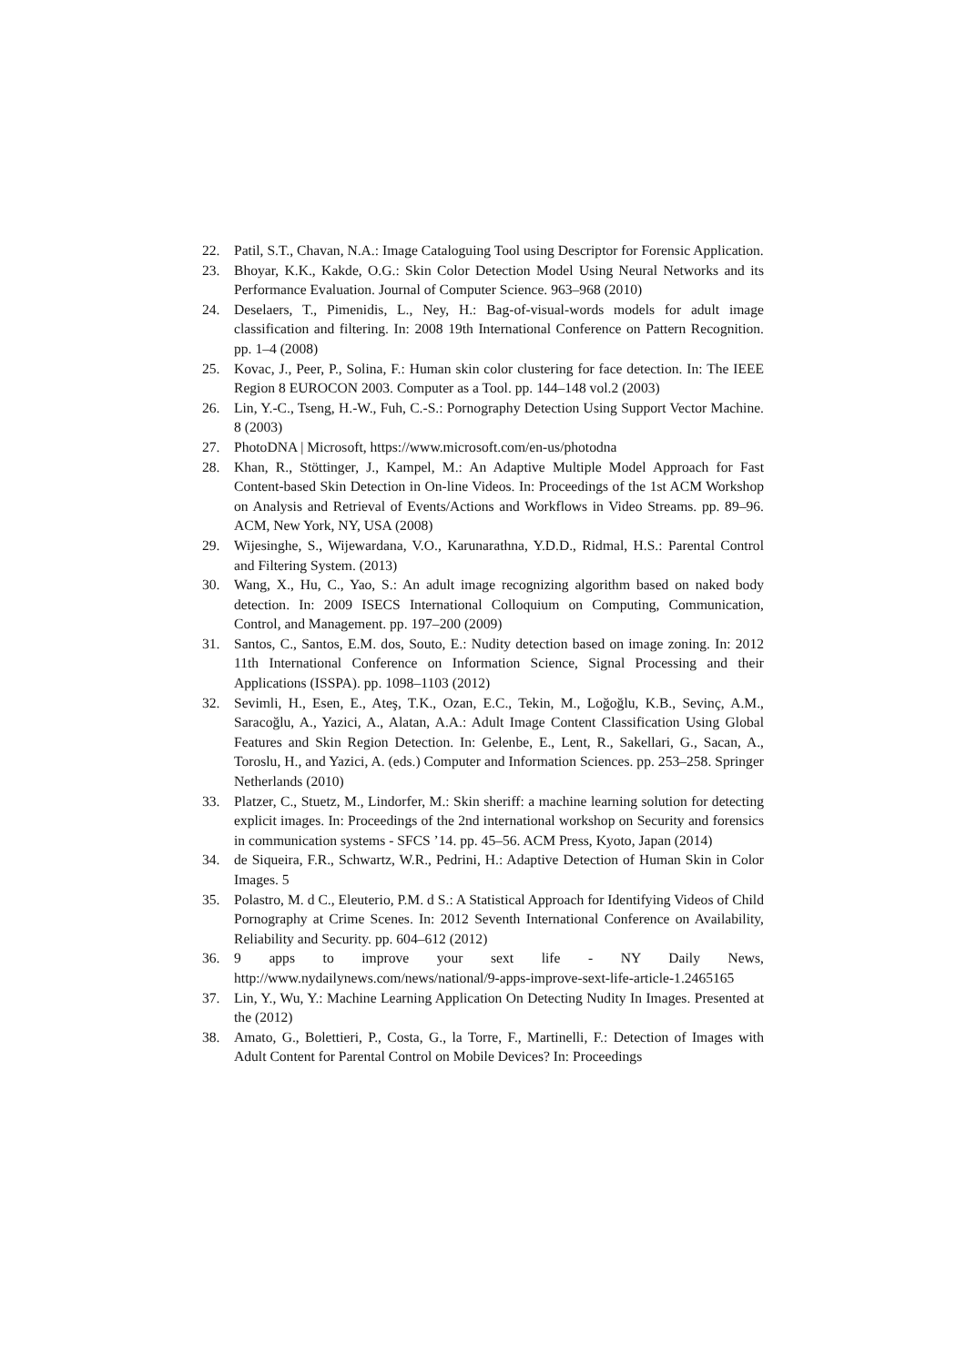22. Patil, S.T., Chavan, N.A.: Image Cataloguing Tool using Descriptor for Forensic Application.
23. Bhoyar, K.K., Kakde, O.G.: Skin Color Detection Model Using Neural Networks and its Performance Evaluation. Journal of Computer Science. 963–968 (2010)
24. Deselaers, T., Pimenidis, L., Ney, H.: Bag-of-visual-words models for adult image classification and filtering. In: 2008 19th International Conference on Pattern Recognition. pp. 1–4 (2008)
25. Kovac, J., Peer, P., Solina, F.: Human skin color clustering for face detection. In: The IEEE Region 8 EUROCON 2003. Computer as a Tool. pp. 144–148 vol.2 (2003)
26. Lin, Y.-C., Tseng, H.-W., Fuh, C.-S.: Pornography Detection Using Support Vector Machine. 8 (2003)
27. PhotoDNA | Microsoft, https://www.microsoft.com/en-us/photodna
28. Khan, R., Stöttinger, J., Kampel, M.: An Adaptive Multiple Model Approach for Fast Content-based Skin Detection in On-line Videos. In: Proceedings of the 1st ACM Workshop on Analysis and Retrieval of Events/Actions and Workflows in Video Streams. pp. 89–96. ACM, New York, NY, USA (2008)
29. Wijesinghe, S., Wijewardana, V.O., Karunarathna, Y.D.D., Ridmal, H.S.: Parental Control and Filtering System. (2013)
30. Wang, X., Hu, C., Yao, S.: An adult image recognizing algorithm based on naked body detection. In: 2009 ISECS International Colloquium on Computing, Communication, Control, and Management. pp. 197–200 (2009)
31. Santos, C., Santos, E.M. dos, Souto, E.: Nudity detection based on image zoning. In: 2012 11th International Conference on Information Science, Signal Processing and their Applications (ISSPA). pp. 1098–1103 (2012)
32. Sevimli, H., Esen, E., Ateş, T.K., Ozan, E.C., Tekin, M., Loğoğlu, K.B., Sevinç, A.M., Saracoğlu, A., Yazici, A., Alatan, A.A.: Adult Image Content Classification Using Global Features and Skin Region Detection. In: Gelenbe, E., Lent, R., Sakellari, G., Sacan, A., Toroslu, H., and Yazici, A. (eds.) Computer and Information Sciences. pp. 253–258. Springer Netherlands (2010)
33. Platzer, C., Stuetz, M., Lindorfer, M.: Skin sheriff: a machine learning solution for detecting explicit images. In: Proceedings of the 2nd international workshop on Security and forensics in communication systems - SFCS ’14. pp. 45–56. ACM Press, Kyoto, Japan (2014)
34. de Siqueira, F.R., Schwartz, W.R., Pedrini, H.: Adaptive Detection of Human Skin in Color Images. 5
35. Polastro, M. d C., Eleuterio, P.M. d S.: A Statistical Approach for Identifying Videos of Child Pornography at Crime Scenes. In: 2012 Seventh International Conference on Availability, Reliability and Security. pp. 604–612 (2012)
36. 9 apps to improve your sext life - NY Daily News, http://www.nydailynews.com/news/national/9-apps-improve-sext-life-article-1.2465165
37. Lin, Y., Wu, Y.: Machine Learning Application On Detecting Nudity In Images. Presented at the (2012)
38. Amato, G., Bolettieri, P., Costa, G., la Torre, F., Martinelli, F.: Detection of Images with Adult Content for Parental Control on Mobile Devices? In: Proceedings